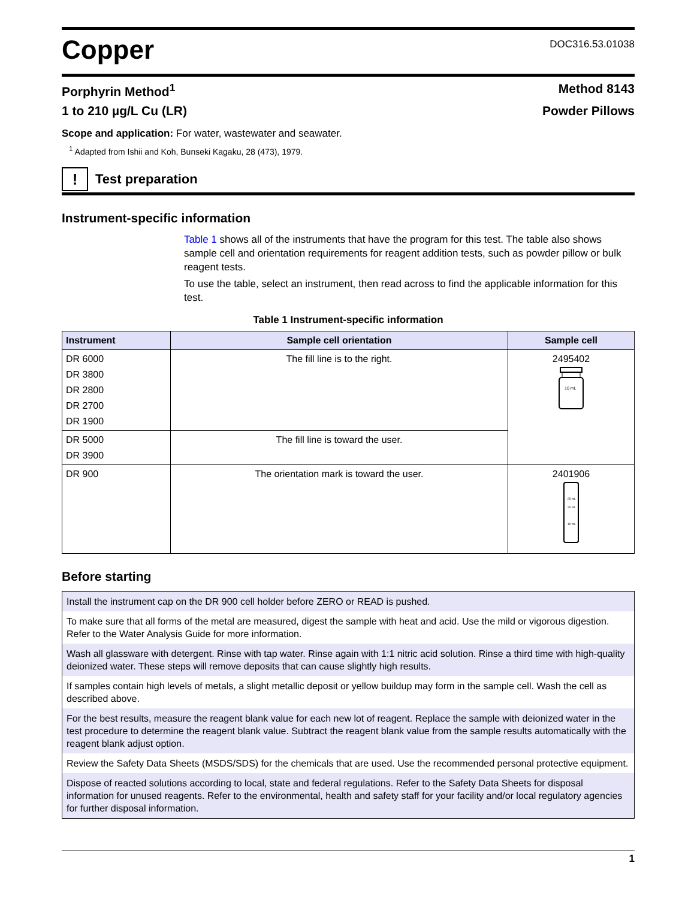Copper
DOC316.53.01038
Porphyrin Method<sup>1</sup> Method 8143
1 to 210 µg/L Cu (LR) Powder Pillows
Scope and application: For water, wastewater and seawater.
<sup>1</sup> Adapted from Ishii and Koh, Bunseki Kagaku, 28 (473), 1979.
!
Test preparation
Instrument-specific information
Table 1 shows all of the instruments that have the program for this test. The table also shows sample cell and orientation requirements for reagent addition tests, such as powder pillow or bulk reagent tests.
To use the table, select an instrument, then read across to find the applicable information for this test.
Table 1 Instrument-specific information
| Instrument | Sample cell orientation | Sample cell |
| --- | --- | --- |
| DR 6000 DR 3800 DR 2800 DR 2700 DR 1900 | The fill line is to the right. | 2495402 10 mL |
| DR 5000 DR 3900 | The fill line is toward the user. | |
| DR 900 | The orientation mark is toward the user. | 2401906 25 mL 20 mL 10 mL |
Before starting
| Install the instrument cap on the DR 900 cell holder before ZERO or READ is pushed. |
| To make sure that all forms of the metal are measured, digest the sample with heat and acid. Use the mild or vigorous digestion. Refer to the Water Analysis Guide for more information. |
| Wash all glassware with detergent. Rinse with tap water. Rinse again with 1:1 nitric acid solution. Rinse a third time with high-quality deionized water. These steps will remove deposits that can cause slightly high results. |
| If samples contain high levels of metals, a slight metallic deposit or yellow buildup may form in the sample cell. Wash the cell as described above. |
| For the best results, measure the reagent blank value for each new lot of reagent. Replace the sample with deionized water in the test procedure to determine the reagent blank value. Subtract the reagent blank value from the sample results automatically with the reagent blank adjust option. |
| Review the Safety Data Sheets (MSDS/SDS) for the chemicals that are used. Use the recommended personal protective equipment. |
| Dispose of reacted solutions according to local, state and federal regulations. Refer to the Safety Data Sheets for disposal information for unused reagents. Refer to the environmental, health and safety staff for your facility and/or local regulatory agencies for further disposal information. |
1